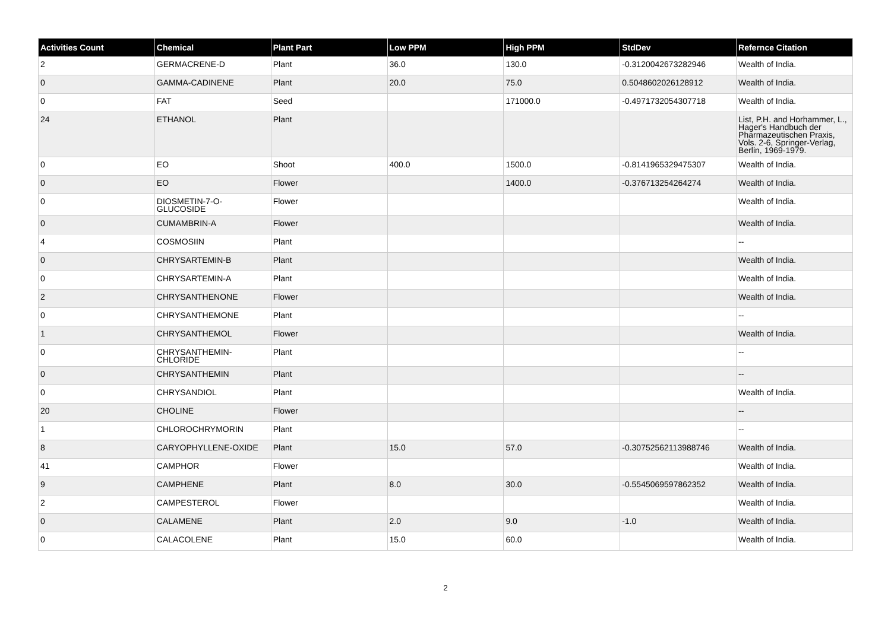| Activities Count | Chemical | Plant Part | Low PPM | High PPM | StdDev | Refernce Citation |
| --- | --- | --- | --- | --- | --- | --- |
| 2 | GERMACRENE-D | Plant | 36.0 | 130.0 | -0.3120042673282946 | Wealth of India. |
| 0 | GAMMA-CADINENE | Plant | 20.0 | 75.0 | 0.5048602026128912 | Wealth of India. |
| 0 | FAT | Seed | | 171000.0 | -0.4971732054307718 | Wealth of India. |
| 24 | ETHANOL | Plant | | | | List, P.H. and Horhammer, L., Hager's Handbuch der Pharmazeutischen Praxis, Vols. 2-6, Springer-Verlag, Berlin, 1969-1979. |
| 0 | EO | Shoot | 400.0 | 1500.0 | -0.8141965329475307 | Wealth of India. |
| 0 | EO | Flower | | 1400.0 | -0.376713254264274 | Wealth of India. |
| 0 | DIOSMETIN-7-O-GLUCOSIDE | Flower | | | | Wealth of India. |
| 0 | CUMAMBRIN-A | Flower | | | | Wealth of India. |
| 4 | COSMOSIIN | Plant | | | | -- |
| 0 | CHRYSARTEMIN-B | Plant | | | | Wealth of India. |
| 0 | CHRYSARTEMIN-A | Plant | | | | Wealth of India. |
| 2 | CHRYSANTHENONE | Flower | | | | Wealth of India. |
| 0 | CHRYSANTHEMONE | Plant | | | | -- |
| 1 | CHRYSANTHEMOL | Flower | | | | Wealth of India. |
| 0 | CHRYSANTHEMIN-CHLORIDE | Plant | | | | -- |
| 0 | CHRYSANTHEMIN | Plant | | | | -- |
| 0 | CHRYSANDIOL | Plant | | | | Wealth of India. |
| 20 | CHOLINE | Flower | | | | -- |
| 1 | CHLOROCHRYMORIN | Plant | | | | -- |
| 8 | CARYOPHYLLENE-OXIDE | Plant | 15.0 | 57.0 | -0.30752562113988746 | Wealth of India. |
| 41 | CAMPHOR | Flower | | | | Wealth of India. |
| 9 | CAMPHENE | Plant | 8.0 | 30.0 | -0.5545069597862352 | Wealth of India. |
| 2 | CAMPESTEROL | Flower | | | | Wealth of India. |
| 0 | CALAMENE | Plant | 2.0 | 9.0 | -1.0 | Wealth of India. |
| 0 | CALACOLENE | Plant | 15.0 | 60.0 | | Wealth of India. |
2